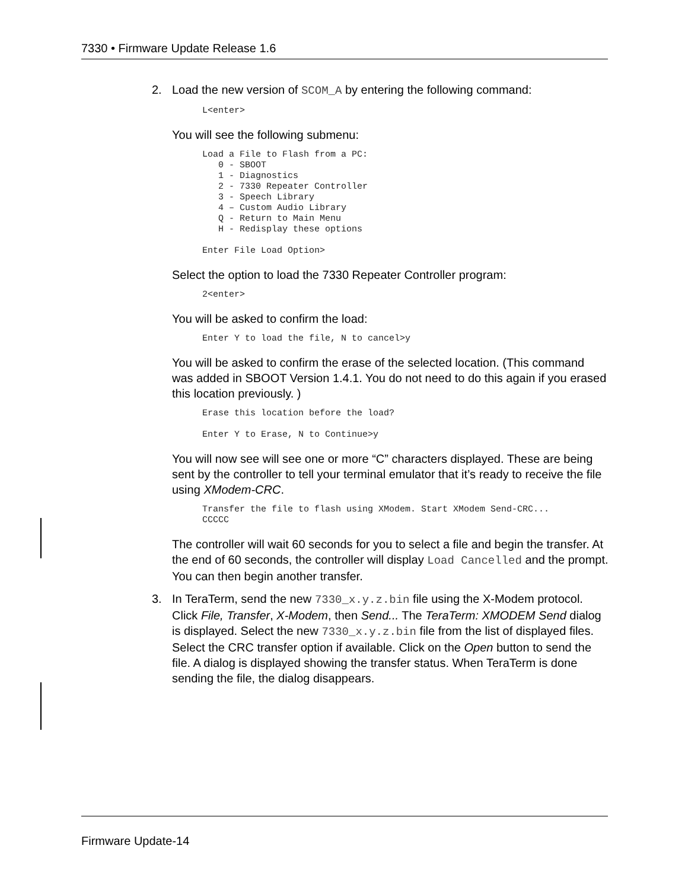7330 • Firmware Update Release 1.6
2. Load the new version of SCOM_A by entering the following command:
L<enter>
You will see the following submenu:
Load a File to Flash from a PC:
   0 - SBOOT
   1 - Diagnostics
   2 - 7330 Repeater Controller
   3 - Speech Library
   4 – Custom Audio Library
   Q - Return to Main Menu
   H - Redisplay these options

Enter File Load Option>
Select the option to load the 7330 Repeater Controller program:
2<enter>
You will be asked to confirm the load:
Enter Y to load the file, N to cancel>y
You will be asked to confirm the erase of the selected location. (This command was added in SBOOT Version 1.4.1. You do not need to do this again if you erased this location previously. )
Erase this location before the load?

Enter Y to Erase, N to Continue>y
You will now see will see one or more “C” characters displayed. These are being sent by the controller to tell your terminal emulator that it’s ready to receive the file using XModem-CRC.
Transfer the file to flash using XModem. Start XModem Send-CRC...
CCCCC
The controller will wait 60 seconds for you to select a file and begin the transfer. At the end of 60 seconds, the controller will display Load Cancelled and the prompt. You can then begin another transfer.
3. In TeraTerm, send the new 7330_x.y.z.bin file using the X-Modem protocol. Click File, Transfer, X-Modem, then Send... The TeraTerm: XMODEM Send dialog is displayed. Select the new 7330_x.y.z.bin file from the list of displayed files. Select the CRC transfer option if available. Click on the Open button to send the file. A dialog is displayed showing the transfer status. When TeraTerm is done sending the file, the dialog disappears.
Firmware Update-14